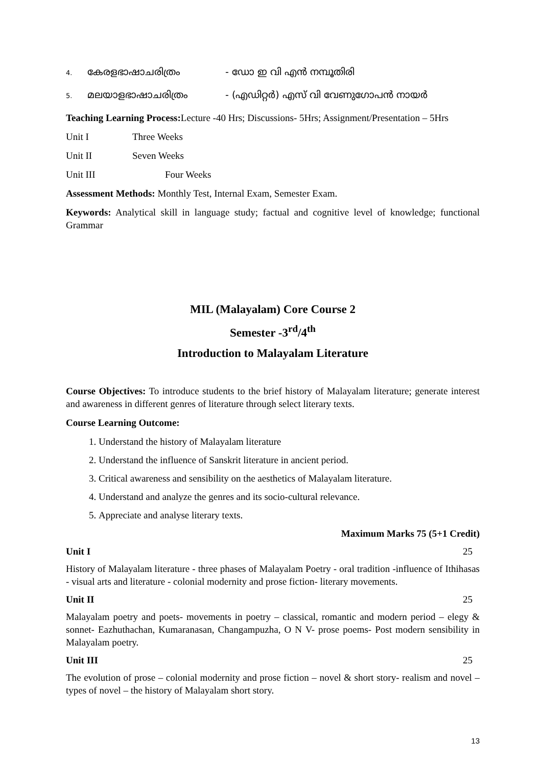4. കേരളഭാഷാചരിത്രം - ഡോ ഇ വി എൻ നമ്പൂതിരി
5. മലയാളഭാഷാചരിത്രം - (എഡിറ്റർ) എസ് വി വേണുഗോപൻ നായർ
Teaching Learning Process: Lecture -40 Hrs; Discussions- 5Hrs; Assignment/Presentation – 5Hrs
Unit I Three Weeks
Unit II Seven Weeks
Unit III Four Weeks
Assessment Methods: Monthly Test, Internal Exam, Semester Exam.
Keywords: Analytical skill in language study; factual and cognitive level of knowledge; functional Grammar
MIL (Malayalam) Core Course 2
Semester -3<sup>rd</sup>/4<sup>th</sup>
Introduction to Malayalam Literature
Course Objectives: To introduce students to the brief history of Malayalam literature; generate interest and awareness in different genres of literature through select literary texts.
Course Learning Outcome:
1. Understand the history of Malayalam literature
2. Understand the influence of Sanskrit literature in ancient period.
3. Critical awareness and sensibility on the aesthetics of Malayalam literature.
4. Understand and analyze the genres and its socio-cultural relevance.
5. Appreciate and analyse literary texts.
Maximum Marks 75 (5+1 Credit)
Unit I 25
History of Malayalam literature - three phases of Malayalam Poetry - oral tradition -influence of Ithihasas - visual arts and literature - colonial modernity and prose fiction- literary movements.
Unit II 25
Malayalam poetry and poets- movements in poetry – classical, romantic and modern period – elegy & sonnet- Eazhuthachan, Kumaranasan, Changampuzha, O N V- prose poems- Post modern sensibility in Malayalam poetry.
Unit III 25
The evolution of prose – colonial modernity and prose fiction – novel & short story- realism and novel – types of novel – the history of Malayalam short story.
13